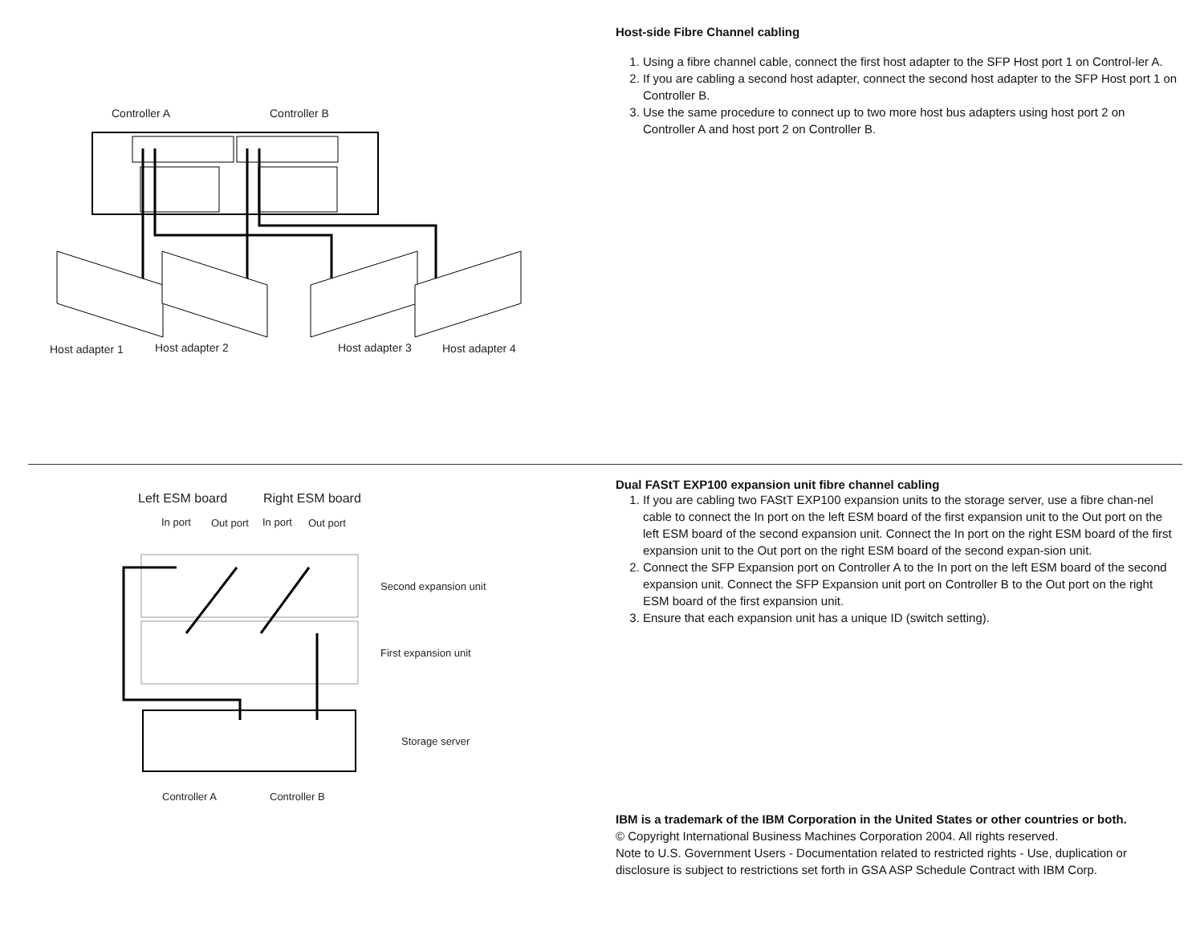Controller A
Controller B
Host adapter 1
Host adapter 2
Host adapter 3
Host adapter 4
Host-side Fibre Channel cabling
1. Using a fibre channel cable, connect the first host adapter to the SFP Host port 1 on Control-ler A.
2. If you are cabling a second host adapter, connect the second host adapter to the SFP Host port 1 on Controller B.
3. Use the same procedure to connect up to two more host bus adapters using host port 2 on Controller A and host port 2 on Controller B.
Left ESM board
Right ESM board
In port
Out port
In port
Out port
Second expansion unit
First expansion unit
Storage server
Controller A
Controller B
Dual FAStT EXP100 expansion unit fibre channel cabling
1. If you are cabling two FAStT EXP100 expansion units to the storage server, use a fibre chan-nel cable to connect the In port on the left ESM board of the first expansion unit to the Out port on the left ESM board of the second expansion unit. Connect the In port on the right ESM board of the first expansion unit to the Out port on the right ESM board of the second expan-sion unit.
2. Connect the SFP Expansion port on Controller A to the In port on the left ESM board of the second expansion unit. Connect the SFP Expansion unit port on Controller B to the Out port on the right ESM board of the first expansion unit.
3. Ensure that each expansion unit has a unique ID (switch setting).
IBM is a trademark of the IBM Corporation in the United States or other countries or both.
© Copyright International Business Machines Corporation 2004. All rights reserved.
Note to U.S. Government Users - Documentation related to restricted rights - Use, duplication or disclosure is subject to restrictions set forth in GSA ASP Schedule Contract with IBM Corp.